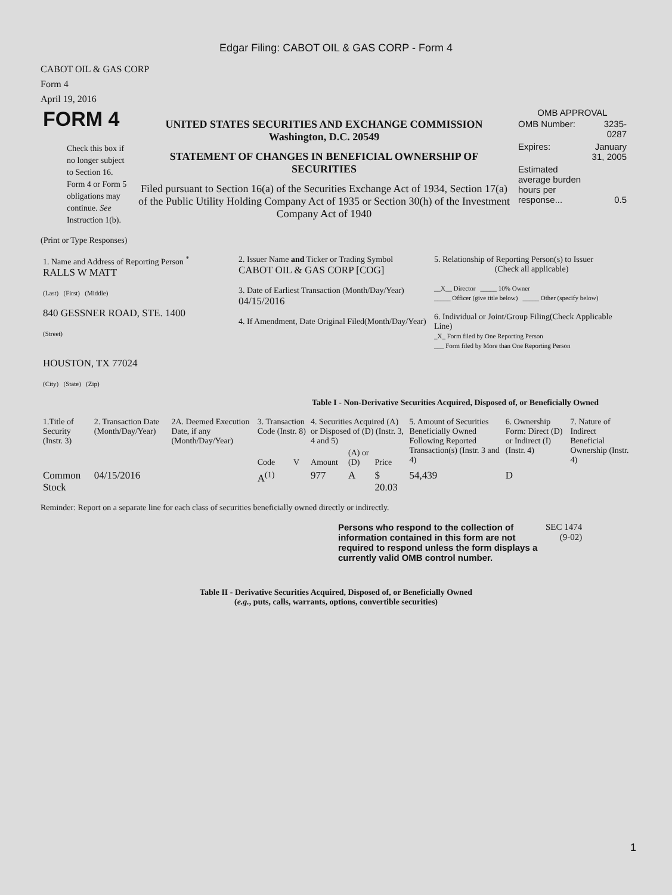Edgar Filing: CABOT OIL & GAS CORP - Form 4
CABOT OIL & GAS CORP
Form 4
April 19, 2016
| FORM 4 Check this box if no longer subject to Section 16. Form 4 or Form 5 obligations may continue. See Instruction 1(b). | UNITED STATES SECURITIES AND EXCHANGE COMMISSION Washington, D.C. 20549 STATEMENT OF CHANGES IN BENEFICIAL OWNERSHIP OF SECURITIES Filed pursuant to Section 16(a) of the Securities Exchange Act of 1934, Section 17(a) of the Public Utility Holding Company Act of 1935 or Section 30(h) of the Investment Company Act of 1940 | OMB APPROVAL / OMB Number: / 3235-0287 / / Expires: / January 31, 2005 / / Estimated average burden hours per response... / 0.5 / |
(Print or Type Responses)
| 1. Name and Address of Reporting Person <sup>*</sup> RALLS W MATT (Last) (First) (Middle) 840 GESSNER ROAD, STE. 1400 (Street) HOUSTON, TX 77024 (City) (State) (Zip) | 2. Issuer Name and Ticker or Trading Symbol CABOT OIL & GAS CORP [COG] 3. Date of Earliest Transaction (Month/Day/Year) 04/15/2016 4. If Amendment, Date Original Filed(Month/Day/Year) | 5. Relationship of Reporting Person(s) to Issuer (Check all applicable) __X__ Director _____ 10% Owner _____ Officer (give title below) _____ Other (specify below) 6. Individual or Joint/Group Filing(Check Applicable Line) _X_ Form filed by One Reporting Person ___ Form filed by More than One Reporting Person |
Table I - Non-Derivative Securities Acquired, Disposed of, or Beneficially Owned
| 1.Title of Security (Instr. 3) | 2. Transaction Date (Month/Day/Year) | 2A. Deemed Execution Date, if any (Month/Day/Year) | 3. Transaction Code (Instr. 8) | | 4. Securities Acquired (A) or Disposed of (D) (Instr. 3, 4 and 5) | | | 5. Amount of Securities Beneficially Owned Following Reported Transaction(s) (Instr. 3 and 4) | 6. Ownership Form: Direct (D) or Indirect (I) (Instr. 4) | 7. Nature of Indirect Beneficial Ownership (Instr. 4) |
| --- | --- | --- | --- | --- | --- | --- | --- | --- | --- | --- |
| | | | Code | V | Amount | (A) or (D) | Price | | | |
| Common Stock | 04/15/2016 | | A<sup>(1)</sup> | | 977 | A | $ 20.03 | 54,439 | D | |
Reminder: Report on a separate line for each class of securities beneficially owned directly or indirectly.
| Persons who respond to the collection of information contained in this form are not required to respond unless the form displays a currently valid OMB control number. | SEC 1474 (9-02) |
Table II - Derivative Securities Acquired, Disposed of, or Beneficially Owned
(e.g., puts, calls, warrants, options, convertible securities)
1